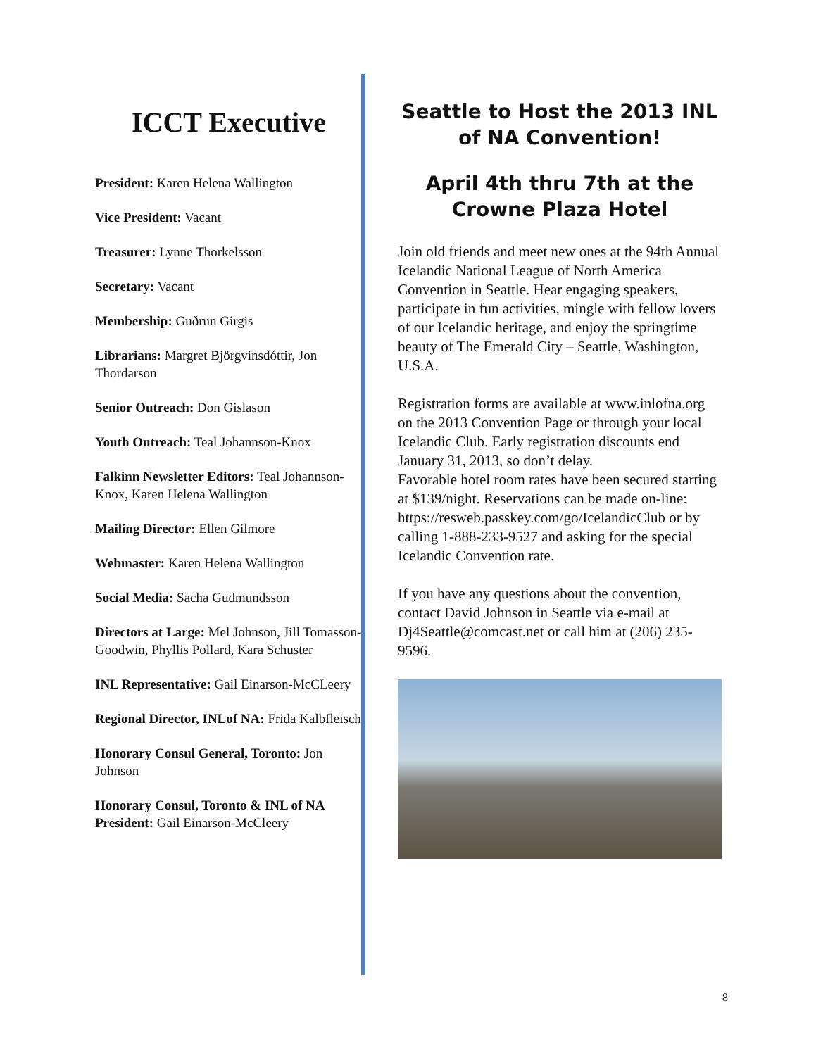ICCT Executive
President: Karen Helena Wallington
Vice President: Vacant
Treasurer: Lynne Thorkelsson
Secretary: Vacant
Membership: Guðrun Girgis
Librarians: Margret Björgvinsdóttir, Jon Thordarson
Senior Outreach: Don Gislason
Youth Outreach: Teal Johannson-Knox
Falkinn Newsletter Editors: Teal Johannson-Knox, Karen Helena Wallington
Mailing Director: Ellen Gilmore
Webmaster: Karen Helena Wallington
Social Media: Sacha Gudmundsson
Directors at Large: Mel Johnson, Jill Tomasson-Goodwin, Phyllis Pollard, Kara Schuster
INL Representative: Gail Einarson-McCLeery
Regional Director, INLof NA: Frida Kalbfleisch
Honorary Consul General, Toronto: Jon Johnson
Honorary Consul, Toronto & INL of NA President: Gail Einarson-McCleery
Seattle to Host the 2013 INL of NA Convention!
April 4th thru 7th at the Crowne Plaza Hotel
Join old friends and meet new ones at the 94th Annual Icelandic National League of North America Convention in Seattle. Hear engaging speakers, participate in fun activities, mingle with fellow lovers of our Icelandic heritage, and enjoy the springtime beauty of The Emerald City – Seattle, Washington, U.S.A.
Registration forms are available at www.inlofna.org on the 2013 Convention Page or through your local Icelandic Club. Early registration discounts end January 31, 2013, so don’t delay.
Favorable hotel room rates have been secured starting at $139/night. Reservations can be made on-line: https://resweb.passkey.com/go/IcelandicClub or by calling 1-888-233-9527 and asking for the special Icelandic Convention rate.
If you have any questions about the convention, contact David Johnson in Seattle via e-mail at Dj4Seattle@comcast.net or call him at (206) 235-9596.
8